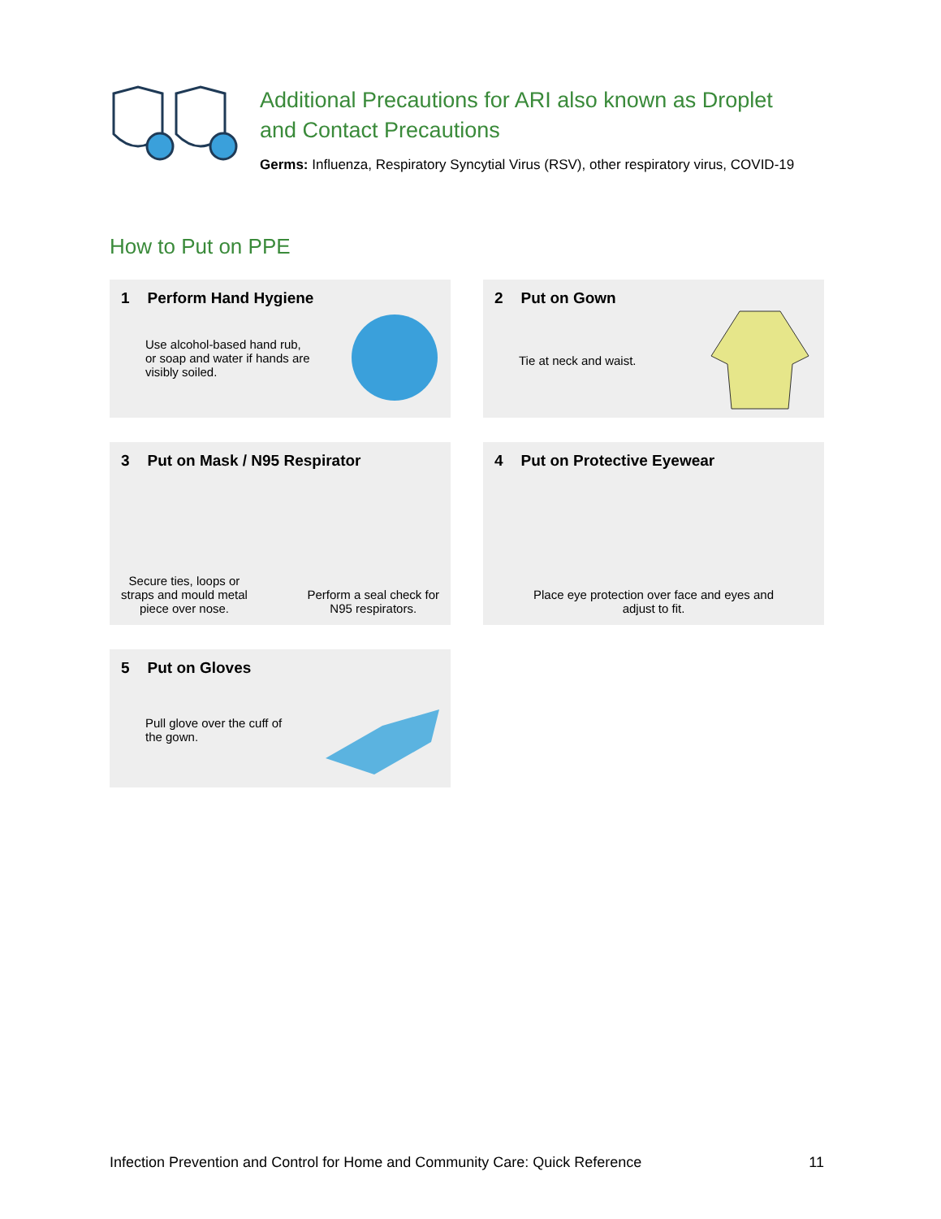Additional Precautions for ARI also known as Droplet
and Contact Precautions
Germs: Influenza, Respiratory Syncytial Virus (RSV), other respiratory virus, COVID-19
How to Put on PPE
1 Perform Hand Hygiene
Use alcohol-based hand rub,
or soap and water if hands are
visibly soiled.
2 Put on Gown
Tie at neck and waist.
3 Put on Mask / N95 Respirator
Secure ties, loops or
straps and mould metal
piece over nose.
Perform a seal check for
N95 respirators.
4 Put on Protective Eyewear
Place eye protection over face and eyes and
adjust to fit.
5 Put on Gloves
Pull glove over the cuff of
the gown.
Infection Prevention and Control for Home and Community Care: Quick Reference 11